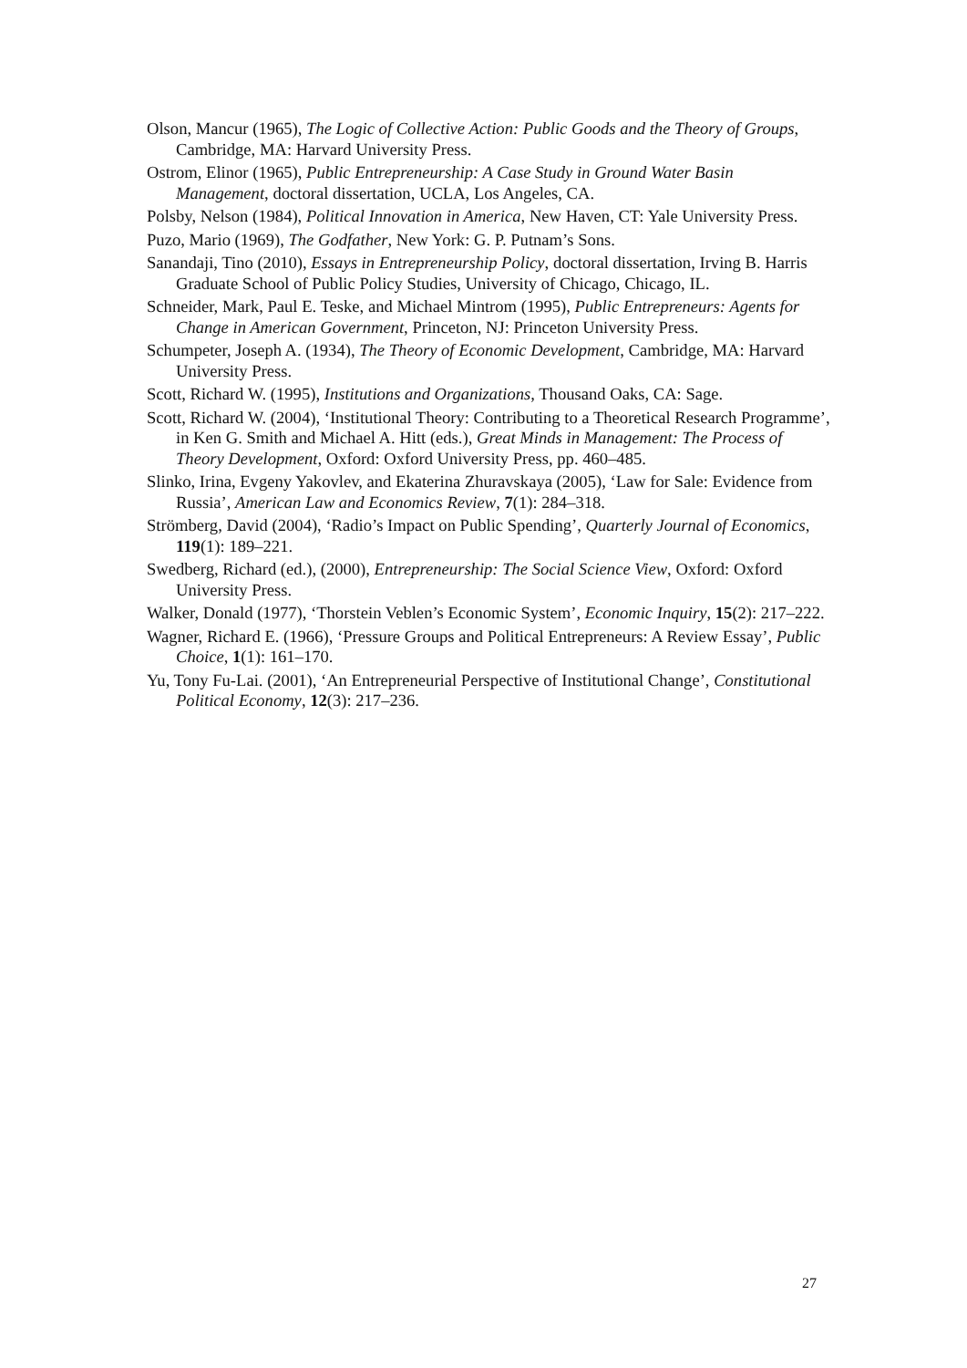Olson, Mancur (1965), The Logic of Collective Action: Public Goods and the Theory of Groups, Cambridge, MA: Harvard University Press.
Ostrom, Elinor (1965), Public Entrepreneurship: A Case Study in Ground Water Basin Management, doctoral dissertation, UCLA, Los Angeles, CA.
Polsby, Nelson (1984), Political Innovation in America, New Haven, CT: Yale University Press.
Puzo, Mario (1969), The Godfather, New York: G. P. Putnam’s Sons.
Sanandaji, Tino (2010), Essays in Entrepreneurship Policy, doctoral dissertation, Irving B. Harris Graduate School of Public Policy Studies, University of Chicago, Chicago, IL.
Schneider, Mark, Paul E. Teske, and Michael Mintrom (1995), Public Entrepreneurs: Agents for Change in American Government, Princeton, NJ: Princeton University Press.
Schumpeter, Joseph A. (1934), The Theory of Economic Development, Cambridge, MA: Harvard University Press.
Scott, Richard W. (1995), Institutions and Organizations, Thousand Oaks, CA: Sage.
Scott, Richard W. (2004), ‘Institutional Theory: Contributing to a Theoretical Research Programme’, in Ken G. Smith and Michael A. Hitt (eds.), Great Minds in Management: The Process of Theory Development, Oxford: Oxford University Press, pp. 460–485.
Slinko, Irina, Evgeny Yakovlev, and Ekaterina Zhuravskaya (2005), ‘Law for Sale: Evidence from Russia’, American Law and Economics Review, 7(1): 284–318.
Strömberg, David (2004), ‘Radio’s Impact on Public Spending’, Quarterly Journal of Economics, 119(1): 189–221.
Swedberg, Richard (ed.), (2000), Entrepreneurship: The Social Science View, Oxford: Oxford University Press.
Walker, Donald (1977), ‘Thorstein Veblen’s Economic System’, Economic Inquiry, 15(2): 217–222.
Wagner, Richard E. (1966), ‘Pressure Groups and Political Entrepreneurs: A Review Essay’, Public Choice, 1(1): 161–170.
Yu, Tony Fu-Lai. (2001), ‘An Entrepreneurial Perspective of Institutional Change’, Constitutional Political Economy, 12(3): 217–236.
27